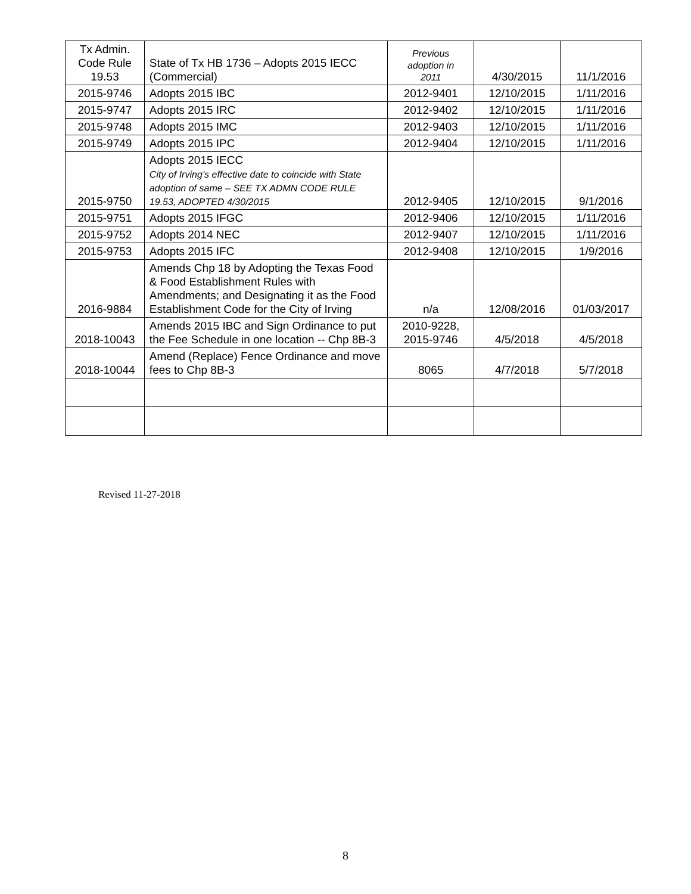| Tx Admin. Code Rule 19.53 | State of Tx HB 1736 – Adopts 2015 IECC (Commercial) | Previous adoption in 2011 | 4/30/2015 | 11/1/2016 |
| 2015-9746 | Adopts 2015 IBC | 2012-9401 | 12/10/2015 | 1/11/2016 |
| 2015-9747 | Adopts 2015 IRC | 2012-9402 | 12/10/2015 | 1/11/2016 |
| 2015-9748 | Adopts 2015 IMC | 2012-9403 | 12/10/2015 | 1/11/2016 |
| 2015-9749 | Adopts 2015 IPC | 2012-9404 | 12/10/2015 | 1/11/2016 |
| 2015-9750 | Adopts 2015 IECC City of Irving’s effective date to coincide with State adoption of same – SEE TX ADMN CODE RULE 19.53, ADOPTED 4/30/2015 | 2012-9405 | 12/10/2015 | 9/1/2016 |
| 2015-9751 | Adopts 2015 IFGC | 2012-9406 | 12/10/2015 | 1/11/2016 |
| 2015-9752 | Adopts 2014 NEC | 2012-9407 | 12/10/2015 | 1/11/2016 |
| 2015-9753 | Adopts 2015 IFC | 2012-9408 | 12/10/2015 | 1/9/2016 |
| 2016-9884 | Amends Chp 18 by Adopting the Texas Food & Food Establishment Rules with Amendments; and Designating it as the Food Establishment Code for the City of Irving | n/a | 12/08/2016 | 01/03/2017 |
| 2018-10043 | Amends 2015 IBC and Sign Ordinance to put the Fee Schedule in one location -- Chp 8B-3 | 2010-9228, 2015-9746 | 4/5/2018 | 4/5/2018 |
| 2018-10044 | Amend (Replace) Fence Ordinance and move fees to Chp 8B-3 | 8065 | 4/7/2018 | 5/7/2018 |
Revised 11-27-2018
8